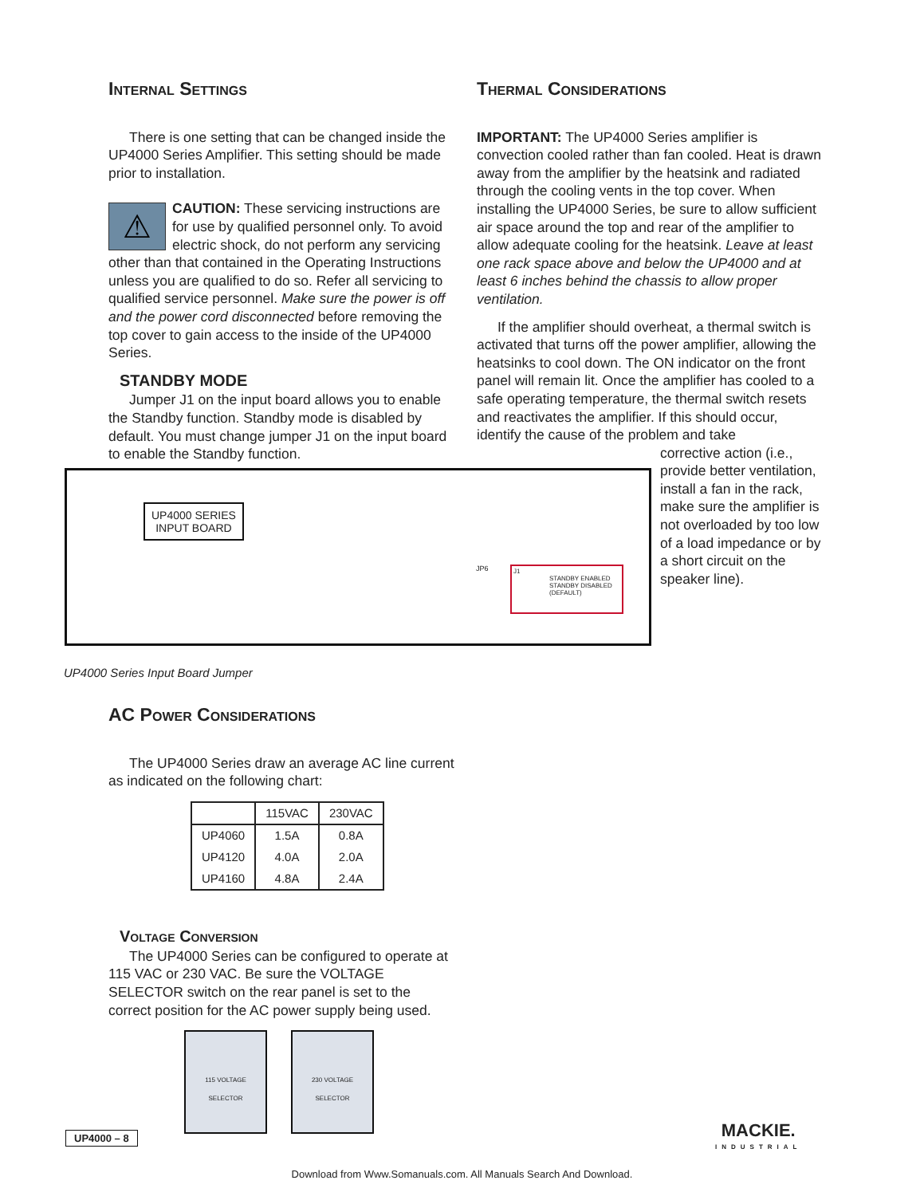Internal Settings
There is one setting that can be changed inside the UP4000 Series Amplifier. This setting should be made prior to installation.
⚠ CAUTION: These servicing instructions are for use by qualified personnel only. To avoid electric shock, do not perform any servicing other than that contained in the Operating Instructions unless you are qualified to do so. Refer all servicing to qualified service personnel. Make sure the power is off and the power cord disconnected before removing the top cover to gain access to the inside of the UP4000 Series.
STANDBY MODE
Jumper J1 on the input board allows you to enable the Standby function. Standby mode is disabled by default. You must change jumper J1 on the input board to enable the Standby function.
Thermal Considerations
IMPORTANT: The UP4000 Series amplifier is convection cooled rather than fan cooled. Heat is drawn away from the amplifier by the heatsink and radiated through the cooling vents in the top cover. When installing the UP4000 Series, be sure to allow sufficient air space around the top and rear of the amplifier to allow adequate cooling for the heatsink. Leave at least one rack space above and below the UP4000 and at least 6 inches behind the chassis to allow proper ventilation.
If the amplifier should overheat, a thermal switch is activated that turns off the power amplifier, allowing the heatsinks to cool down. The ON indicator on the front panel will remain lit. Once the amplifier has cooled to a safe operating temperature, the thermal switch resets and reactivates the amplifier. If this should occur, identify the cause of the problem and take
corrective action (i.e., provide better ventilation, install a fan in the rack, make sure the amplifier is not overloaded by too low of a load impedance or by a short circuit on the speaker line).
UP4000 SERIES
INPUT BOARD
JP6
J1
STANDBY ENABLED
STANDBY DISABLED
(DEFAULT)
UP4000 Series Input Board Jumper
AC Power Considerations
The UP4000 Series draw an average AC line current as indicated on the following chart:
| | 115VAC | 230VAC |
| --- | --- | --- |
| UP4060 | 1.5A | 0.8A |
| UP4120 | 4.0A | 2.0A |
| UP4160 | 4.8A | 2.4A |
Voltage Conversion
The UP4000 Series can be configured to operate at 115 VAC or 230 VAC. Be sure the VOLTAGE SELECTOR switch on the rear panel is set to the correct position for the AC power supply being used.
115 VOLTAGE
SELECTOR 230 VOLTAGE
SELECTOR
UP4000 – 8
MACKIE.
INDUSTRIAL
Download from Www.Somanuals.com. All Manuals Search And Download.